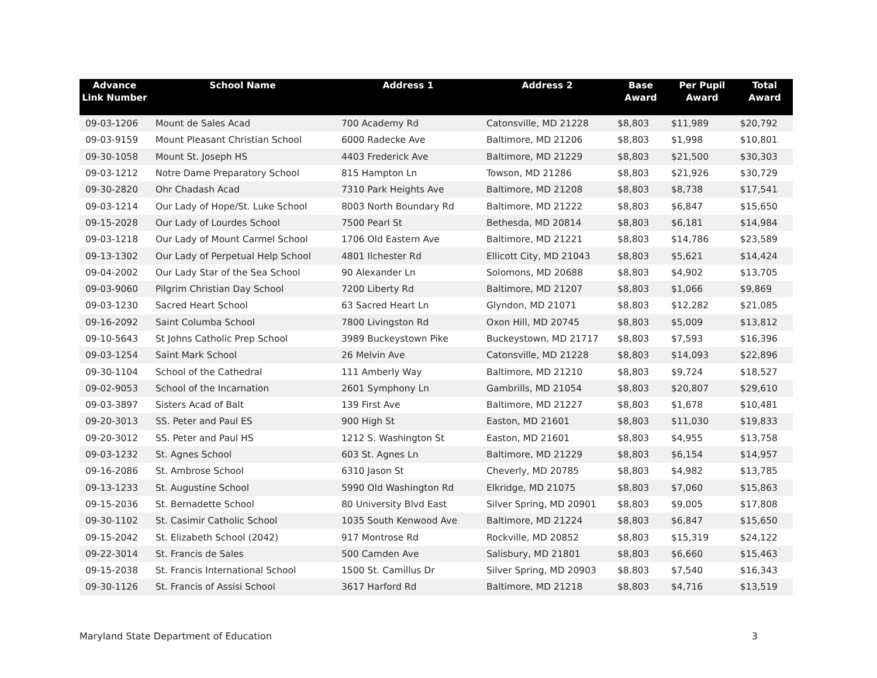| Advance Link Number | School Name | Address 1 | Address 2 | Base Award | Per Pupil Award | Total Award |
| --- | --- | --- | --- | --- | --- | --- |
| 09-03-1206 | Mount de Sales Acad | 700 Academy Rd | Catonsville, MD 21228 | $8,803 | $11,989 | $20,792 |
| 09-03-9159 | Mount Pleasant Christian School | 6000 Radecke Ave | Baltimore, MD 21206 | $8,803 | $1,998 | $10,801 |
| 09-30-1058 | Mount St. Joseph HS | 4403 Frederick Ave | Baltimore, MD 21229 | $8,803 | $21,500 | $30,303 |
| 09-03-1212 | Notre Dame Preparatory School | 815 Hampton Ln | Towson, MD 21286 | $8,803 | $21,926 | $30,729 |
| 09-30-2820 | Ohr Chadash Acad | 7310 Park Heights Ave | Baltimore, MD 21208 | $8,803 | $8,738 | $17,541 |
| 09-03-1214 | Our Lady of Hope/St. Luke School | 8003 North Boundary Rd | Baltimore, MD 21222 | $8,803 | $6,847 | $15,650 |
| 09-15-2028 | Our Lady of Lourdes School | 7500 Pearl St | Bethesda, MD 20814 | $8,803 | $6,181 | $14,984 |
| 09-03-1218 | Our Lady of Mount Carmel School | 1706 Old Eastern Ave | Baltimore, MD 21221 | $8,803 | $14,786 | $23,589 |
| 09-13-1302 | Our Lady of Perpetual Help School | 4801 Ilchester Rd | Ellicott City, MD 21043 | $8,803 | $5,621 | $14,424 |
| 09-04-2002 | Our Lady Star of the Sea School | 90 Alexander Ln | Solomons, MD 20688 | $8,803 | $4,902 | $13,705 |
| 09-03-9060 | Pilgrim Christian Day School | 7200 Liberty Rd | Baltimore, MD 21207 | $8,803 | $1,066 | $9,869 |
| 09-03-1230 | Sacred Heart School | 63 Sacred Heart Ln | Glyndon, MD 21071 | $8,803 | $12,282 | $21,085 |
| 09-16-2092 | Saint Columba School | 7800 Livingston Rd | Oxon Hill, MD 20745 | $8,803 | $5,009 | $13,812 |
| 09-10-5643 | St Johns Catholic Prep School | 3989 Buckeystown Pike | Buckeystown, MD 21717 | $8,803 | $7,593 | $16,396 |
| 09-03-1254 | Saint Mark School | 26 Melvin Ave | Catonsville, MD 21228 | $8,803 | $14,093 | $22,896 |
| 09-30-1104 | School of the Cathedral | 111 Amberly Way | Baltimore, MD 21210 | $8,803 | $9,724 | $18,527 |
| 09-02-9053 | School of the Incarnation | 2601 Symphony Ln | Gambrills, MD 21054 | $8,803 | $20,807 | $29,610 |
| 09-03-3897 | Sisters Acad of Balt | 139 First Ave | Baltimore, MD 21227 | $8,803 | $1,678 | $10,481 |
| 09-20-3013 | SS. Peter and Paul ES | 900 High St | Easton, MD 21601 | $8,803 | $11,030 | $19,833 |
| 09-20-3012 | SS. Peter and Paul HS | 1212 S. Washington St | Easton, MD 21601 | $8,803 | $4,955 | $13,758 |
| 09-03-1232 | St. Agnes School | 603 St. Agnes Ln | Baltimore, MD 21229 | $8,803 | $6,154 | $14,957 |
| 09-16-2086 | St. Ambrose School | 6310 Jason St | Cheverly, MD 20785 | $8,803 | $4,982 | $13,785 |
| 09-13-1233 | St. Augustine School | 5990 Old Washington Rd | Elkridge, MD 21075 | $8,803 | $7,060 | $15,863 |
| 09-15-2036 | St. Bernadette School | 80 University Blvd East | Silver Spring, MD 20901 | $8,803 | $9,005 | $17,808 |
| 09-30-1102 | St. Casimir Catholic School | 1035 South Kenwood Ave | Baltimore, MD 21224 | $8,803 | $6,847 | $15,650 |
| 09-15-2042 | St. Elizabeth School (2042) | 917 Montrose Rd | Rockville, MD 20852 | $8,803 | $15,319 | $24,122 |
| 09-22-3014 | St. Francis de Sales | 500 Camden Ave | Salisbury, MD 21801 | $8,803 | $6,660 | $15,463 |
| 09-15-2038 | St. Francis International School | 1500 St. Camillus Dr | Silver Spring, MD 20903 | $8,803 | $7,540 | $16,343 |
| 09-30-1126 | St. Francis of Assisi School | 3617 Harford Rd | Baltimore, MD 21218 | $8,803 | $4,716 | $13,519 |
Maryland State Department of Education 3